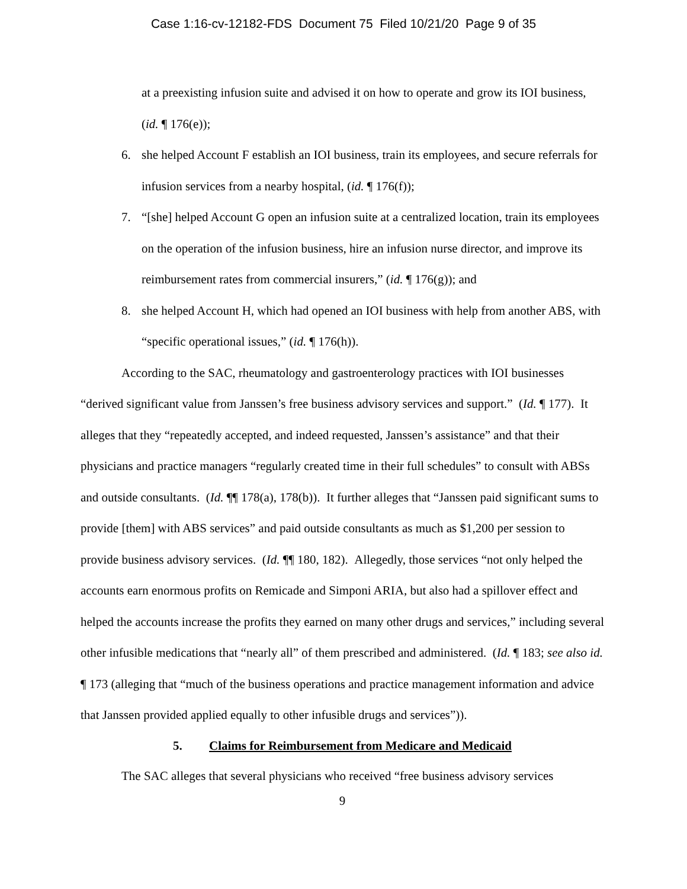Case 1:16-cv-12182-FDS Document 75 Filed 10/21/20 Page 9 of 35
at a preexisting infusion suite and advised it on how to operate and grow its IOI business, (id. ¶ 176(e));
6. she helped Account F establish an IOI business, train its employees, and secure referrals for infusion services from a nearby hospital, (id. ¶ 176(f));
7. “[she] helped Account G open an infusion suite at a centralized location, train its employees on the operation of the infusion business, hire an infusion nurse director, and improve its reimbursement rates from commercial insurers,” (id. ¶ 176(g)); and
8. she helped Account H, which had opened an IOI business with help from another ABS, with “specific operational issues,” (id. ¶ 176(h)).
According to the SAC, rheumatology and gastroenterology practices with IOI businesses “derived significant value from Janssen’s free business advisory services and support.” (Id. ¶ 177). It alleges that they “repeatedly accepted, and indeed requested, Janssen’s assistance” and that their physicians and practice managers “regularly created time in their full schedules” to consult with ABSs and outside consultants. (Id. ¶¶ 178(a), 178(b)). It further alleges that “Janssen paid significant sums to provide [them] with ABS services” and paid outside consultants as much as $1,200 per session to provide business advisory services. (Id. ¶¶ 180, 182). Allegedly, those services “not only helped the accounts earn enormous profits on Remicade and Simponi ARIA, but also had a spillover effect and helped the accounts increase the profits they earned on many other drugs and services,” including several other infusible medications that “nearly all” of them prescribed and administered. (Id. ¶ 183; see also id. ¶ 173 (alleging that “much of the business operations and practice management information and advice that Janssen provided applied equally to other infusible drugs and services”)).
5. Claims for Reimbursement from Medicare and Medicaid
The SAC alleges that several physicians who received “free business advisory services
9